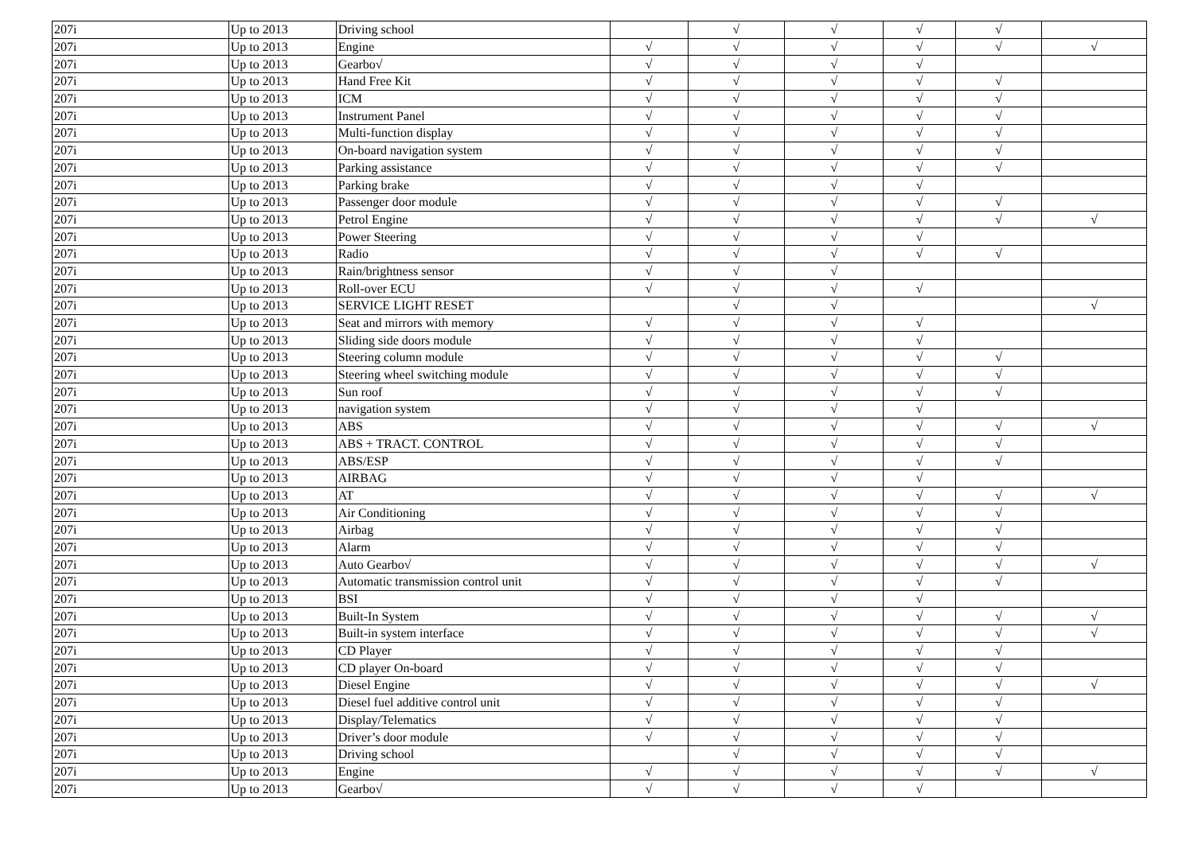| 207i | Up to 2013 | Driving school | | √ | √ | √ | √ | |
| 207i | Up to 2013 | Engine | √ | √ | √ | √ | √ | √ |
| 207i | Up to 2013 | Gearbo√ | √ | √ | √ | √ | | |
| 207i | Up to 2013 | Hand Free Kit | √ | √ | √ | √ | √ | |
| 207i | Up to 2013 | ICM | √ | √ | √ | √ | √ | |
| 207i | Up to 2013 | Instrument Panel | √ | √ | √ | √ | √ | |
| 207i | Up to 2013 | Multi-function display | √ | √ | √ | √ | √ | |
| 207i | Up to 2013 | On-board navigation system | √ | √ | √ | √ | √ | |
| 207i | Up to 2013 | Parking assistance | √ | √ | √ | √ | √ | |
| 207i | Up to 2013 | Parking brake | √ | √ | √ | √ | | |
| 207i | Up to 2013 | Passenger door module | √ | √ | √ | √ | √ | |
| 207i | Up to 2013 | Petrol Engine | √ | √ | √ | √ | √ | √ |
| 207i | Up to 2013 | Power Steering | √ | √ | √ | √ | | |
| 207i | Up to 2013 | Radio | √ | √ | √ | √ | √ | |
| 207i | Up to 2013 | Rain/brightness sensor | √ | √ | √ | | | |
| 207i | Up to 2013 | Roll-over ECU | √ | √ | √ | √ | | |
| 207i | Up to 2013 | SERVICE LIGHT RESET | | √ | √ | | | √ |
| 207i | Up to 2013 | Seat and mirrors with memory | √ | √ | √ | √ | | |
| 207i | Up to 2013 | Sliding side doors module | √ | √ | √ | √ | | |
| 207i | Up to 2013 | Steering column module | √ | √ | √ | √ | √ | |
| 207i | Up to 2013 | Steering wheel switching module | √ | √ | √ | √ | √ | |
| 207i | Up to 2013 | Sun roof | √ | √ | √ | √ | √ | |
| 207i | Up to 2013 | navigation system | √ | √ | √ | √ | | |
| 207i | Up to 2013 | ABS | √ | √ | √ | √ | √ | √ |
| 207i | Up to 2013 | ABS + TRACT. CONTROL | √ | √ | √ | √ | √ | |
| 207i | Up to 2013 | ABS/ESP | √ | √ | √ | √ | √ | |
| 207i | Up to 2013 | AIRBAG | √ | √ | √ | √ | | |
| 207i | Up to 2013 | AT | √ | √ | √ | √ | √ | √ |
| 207i | Up to 2013 | Air Conditioning | √ | √ | √ | √ | √ | |
| 207i | Up to 2013 | Airbag | √ | √ | √ | √ | √ | |
| 207i | Up to 2013 | Alarm | √ | √ | √ | √ | √ | |
| 207i | Up to 2013 | Auto Gearbo√ | √ | √ | √ | √ | √ | √ |
| 207i | Up to 2013 | Automatic transmission control unit | √ | √ | √ | √ | √ | |
| 207i | Up to 2013 | BSI | √ | √ | √ | √ | | |
| 207i | Up to 2013 | Built-In System | √ | √ | √ | √ | √ | √ |
| 207i | Up to 2013 | Built-in system interface | √ | √ | √ | √ | √ | √ |
| 207i | Up to 2013 | CD Player | √ | √ | √ | √ | √ | |
| 207i | Up to 2013 | CD player On-board | √ | √ | √ | √ | √ | |
| 207i | Up to 2013 | Diesel Engine | √ | √ | √ | √ | √ | √ |
| 207i | Up to 2013 | Diesel fuel additive control unit | √ | √ | √ | √ | √ | |
| 207i | Up to 2013 | Display/Telematics | √ | √ | √ | √ | √ | |
| 207i | Up to 2013 | Driver’s door module | √ | √ | √ | √ | √ | |
| 207i | Up to 2013 | Driving school | | √ | √ | √ | √ | |
| 207i | Up to 2013 | Engine | √ | √ | √ | √ | √ | √ |
| 207i | Up to 2013 | Gearbo√ | √ | √ | √ | √ | | |